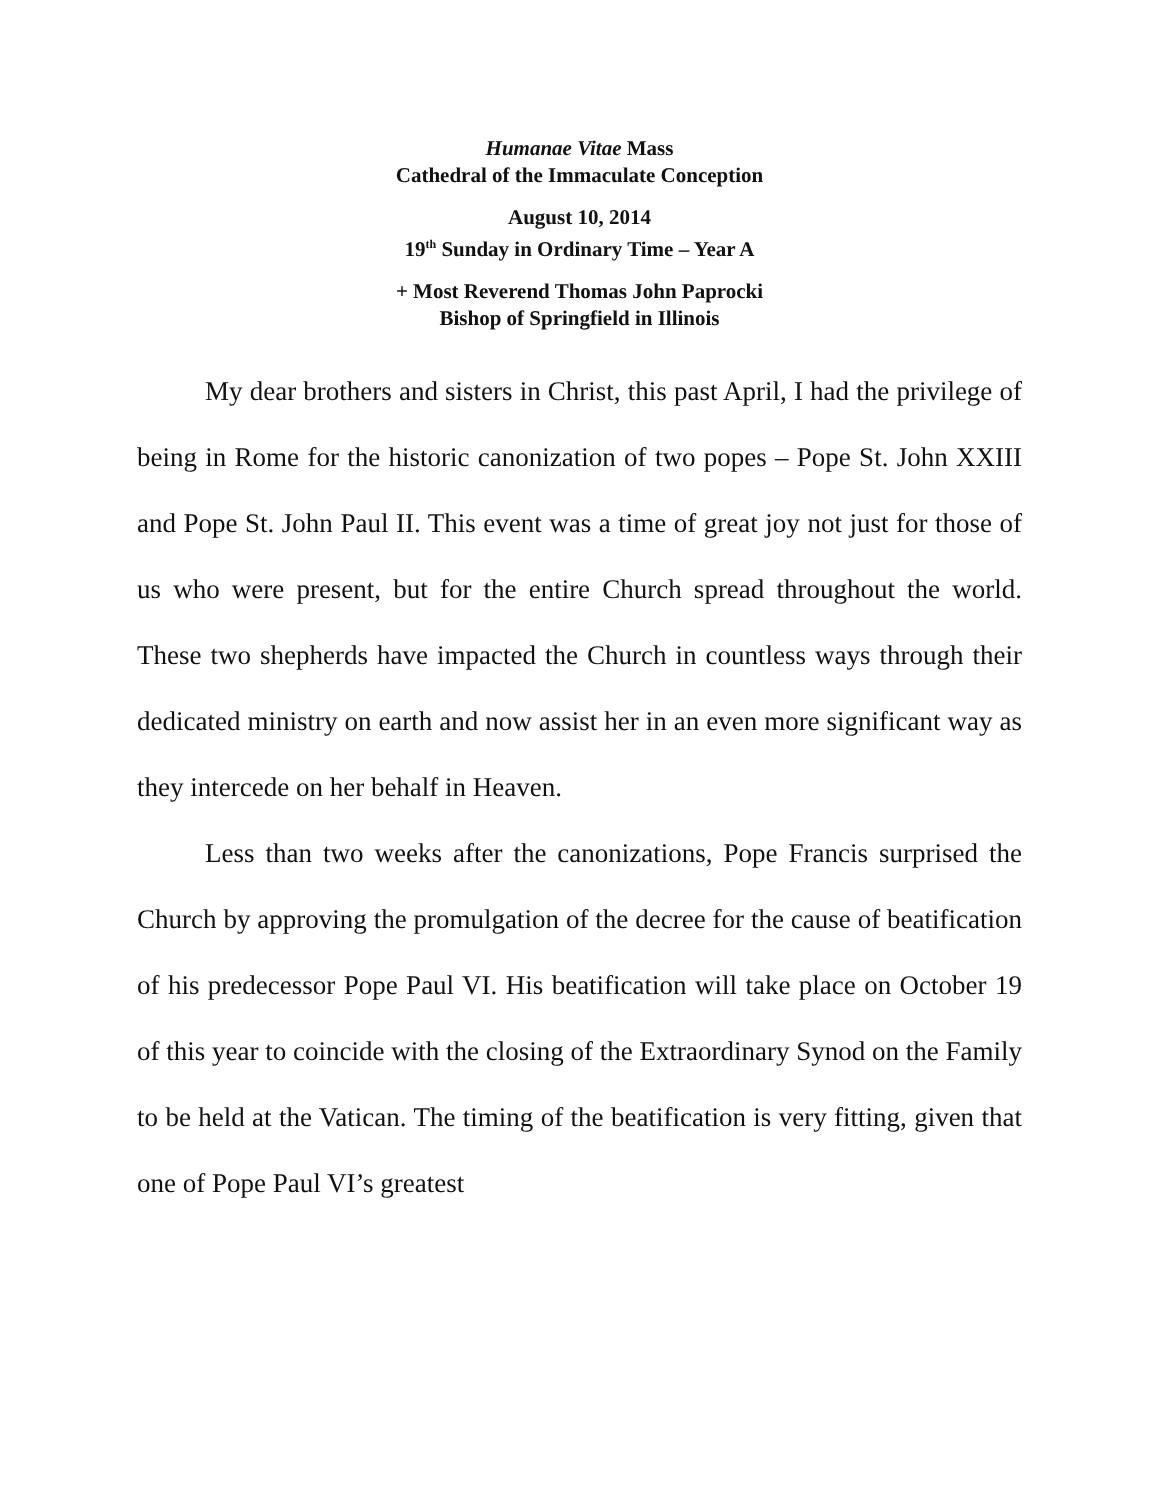Humanae Vitae Mass
Cathedral of the Immaculate Conception
August 10, 2014
19<sup>th</sup> Sunday in Ordinary Time – Year A
+ Most Reverend Thomas John Paprocki
Bishop of Springfield in Illinois
My dear brothers and sisters in Christ, this past April, I had the privilege of being in Rome for the historic canonization of two popes – Pope St. John XXIII and Pope St. John Paul II. This event was a time of great joy not just for those of us who were present, but for the entire Church spread throughout the world. These two shepherds have impacted the Church in countless ways through their dedicated ministry on earth and now assist her in an even more significant way as they intercede on her behalf in Heaven.
Less than two weeks after the canonizations, Pope Francis surprised the Church by approving the promulgation of the decree for the cause of beatification of his predecessor Pope Paul VI. His beatification will take place on October 19 of this year to coincide with the closing of the Extraordinary Synod on the Family to be held at the Vatican. The timing of the beatification is very fitting, given that one of Pope Paul VI’s greatest